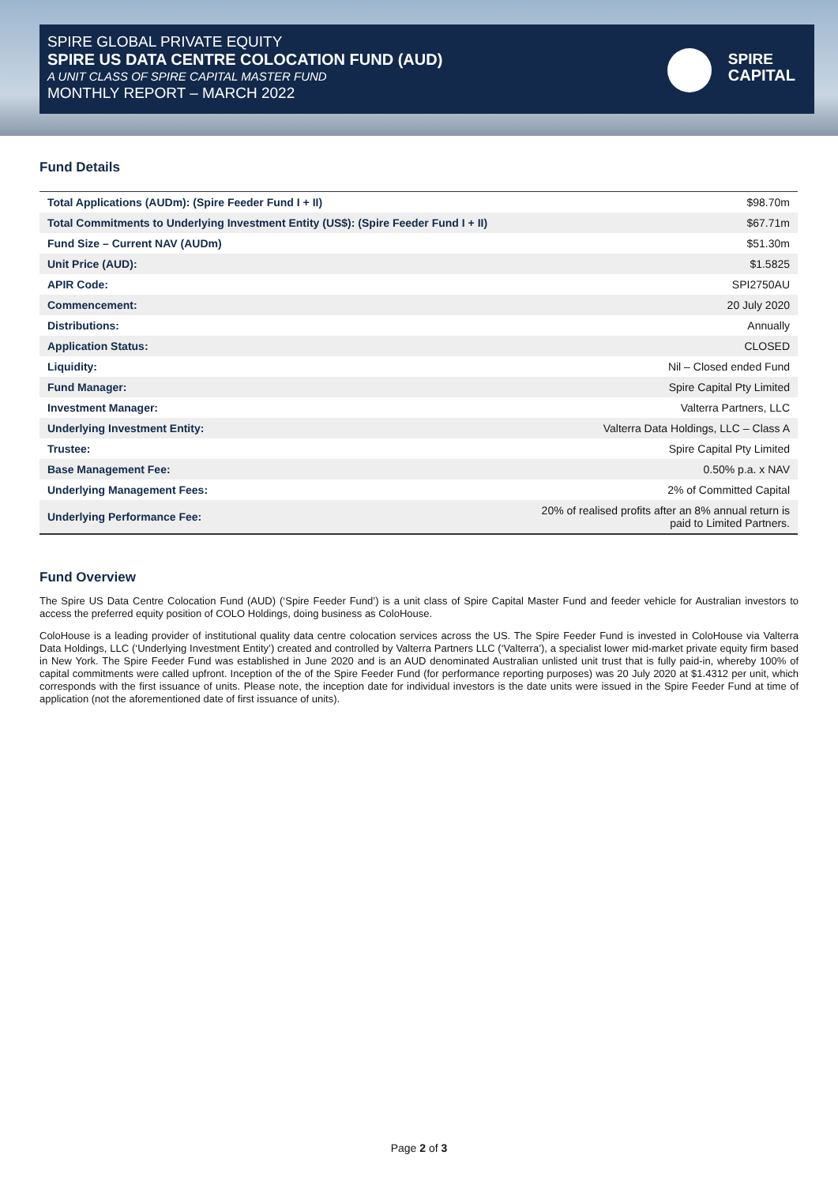SPIRE GLOBAL PRIVATE EQUITY
SPIRE US DATA CENTRE COLOCATION FUND (AUD)
A UNIT CLASS OF SPIRE CAPITAL MASTER FUND
MONTHLY REPORT – MARCH 2022
SPIRE
CAPITAL
Fund Details
| Total Applications (AUDm): (Spire Feeder Fund I + II) | $98.70m |
| Total Commitments to Underlying Investment Entity (US$): (Spire Feeder Fund I + II) | $67.71m |
| Fund Size – Current NAV (AUDm) | $51.30m |
| Unit Price (AUD): | $1.5825 |
| APIR Code: | SPI2750AU |
| Commencement: | 20 July 2020 |
| Distributions: | Annually |
| Application Status: | CLOSED |
| Liquidity: | Nil – Closed ended Fund |
| Fund Manager: | Spire Capital Pty Limited |
| Investment Manager: | Valterra Partners, LLC |
| Underlying Investment Entity: | Valterra Data Holdings, LLC – Class A |
| Trustee: | Spire Capital Pty Limited |
| Base Management Fee: | 0.50% p.a. x NAV |
| Underlying Management Fees: | 2% of Committed Capital |
| Underlying Performance Fee: | 20% of realised profits after an 8% annual return is paid to Limited Partners. |
Fund Overview
The Spire US Data Centre Colocation Fund (AUD) (‘Spire Feeder Fund’) is a unit class of Spire Capital Master Fund and feeder vehicle for Australian investors to access the preferred equity position of COLO Holdings, doing business as ColoHouse.
ColoHouse is a leading provider of institutional quality data centre colocation services across the US. The Spire Feeder Fund is invested in ColoHouse via Valterra Data Holdings, LLC (‘Underlying Investment Entity’) created and controlled by Valterra Partners LLC (‘Valterra’), a specialist lower mid-market private equity firm based in New York. The Spire Feeder Fund was established in June 2020 and is an AUD denominated Australian unlisted unit trust that is fully paid-in, whereby 100% of capital commitments were called upfront. Inception of the of the Spire Feeder Fund (for performance reporting purposes) was 20 July 2020 at $1.4312 per unit, which corresponds with the first issuance of units. Please note, the inception date for individual investors is the date units were issued in the Spire Feeder Fund at time of application (not the aforementioned date of first issuance of units).
Page 2 of 3